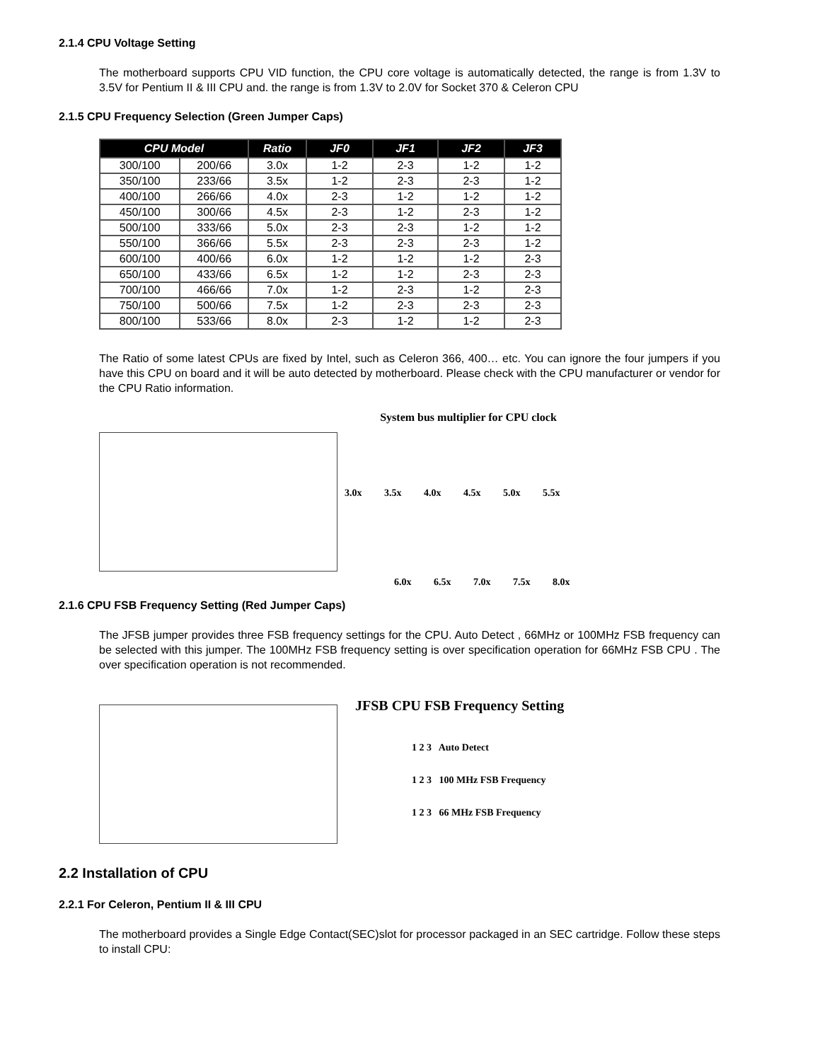2.1.4 CPU Voltage Setting
The motherboard supports CPU VID function, the CPU core voltage is automatically detected, the range is from 1.3V to 3.5V for Pentium II & III CPU and. the range is from 1.3V to 2.0V for Socket 370 & Celeron CPU
2.1.5 CPU Frequency Selection (Green Jumper Caps)
| CPU Model | | Ratio | JF0 | JF1 | JF2 | JF3 |
| --- | --- | --- | --- | --- | --- | --- |
| 300/100 | 200/66 | 3.0x | 1-2 | 2-3 | 1-2 | 1-2 |
| 350/100 | 233/66 | 3.5x | 1-2 | 2-3 | 2-3 | 1-2 |
| 400/100 | 266/66 | 4.0x | 2-3 | 1-2 | 1-2 | 1-2 |
| 450/100 | 300/66 | 4.5x | 2-3 | 1-2 | 2-3 | 1-2 |
| 500/100 | 333/66 | 5.0x | 2-3 | 2-3 | 1-2 | 1-2 |
| 550/100 | 366/66 | 5.5x | 2-3 | 2-3 | 2-3 | 1-2 |
| 600/100 | 400/66 | 6.0x | 1-2 | 1-2 | 1-2 | 2-3 |
| 650/100 | 433/66 | 6.5x | 1-2 | 1-2 | 2-3 | 2-3 |
| 700/100 | 466/66 | 7.0x | 1-2 | 2-3 | 1-2 | 2-3 |
| 750/100 | 500/66 | 7.5x | 1-2 | 2-3 | 2-3 | 2-3 |
| 800/100 | 533/66 | 8.0x | 2-3 | 1-2 | 1-2 | 2-3 |
The Ratio of some latest CPUs are fixed by Intel, such as Celeron 366, 400… etc. You can ignore the four jumpers if you have this CPU on board and it will be auto detected by motherboard. Please check with the CPU manufacturer or vendor for the CPU Ratio information.
System bus multiplier for CPU clock
3.0x 3.5x 4.0x 4.5x 5.0x 5.5x
6.0x 6.5x 7.0x 7.5x 8.0x
2.1.6 CPU FSB Frequency Setting (Red Jumper Caps)
The JFSB jumper provides three FSB frequency settings for the CPU. Auto Detect , 66MHz or 100MHz FSB frequency can be selected with this jumper. The 100MHz FSB frequency setting is over specification operation for 66MHz FSB CPU . The over specification operation is not recommended.
JFSB CPU FSB Frequency Setting
1 2 3 Auto Detect
1 2 3 100 MHz FSB Frequency
1 2 3 66 MHz FSB Frequency
2.2 Installation of CPU
2.2.1 For Celeron, Pentium II & III CPU
The motherboard provides a Single Edge Contact(SEC)slot for processor packaged in an SEC cartridge. Follow these steps to install CPU: